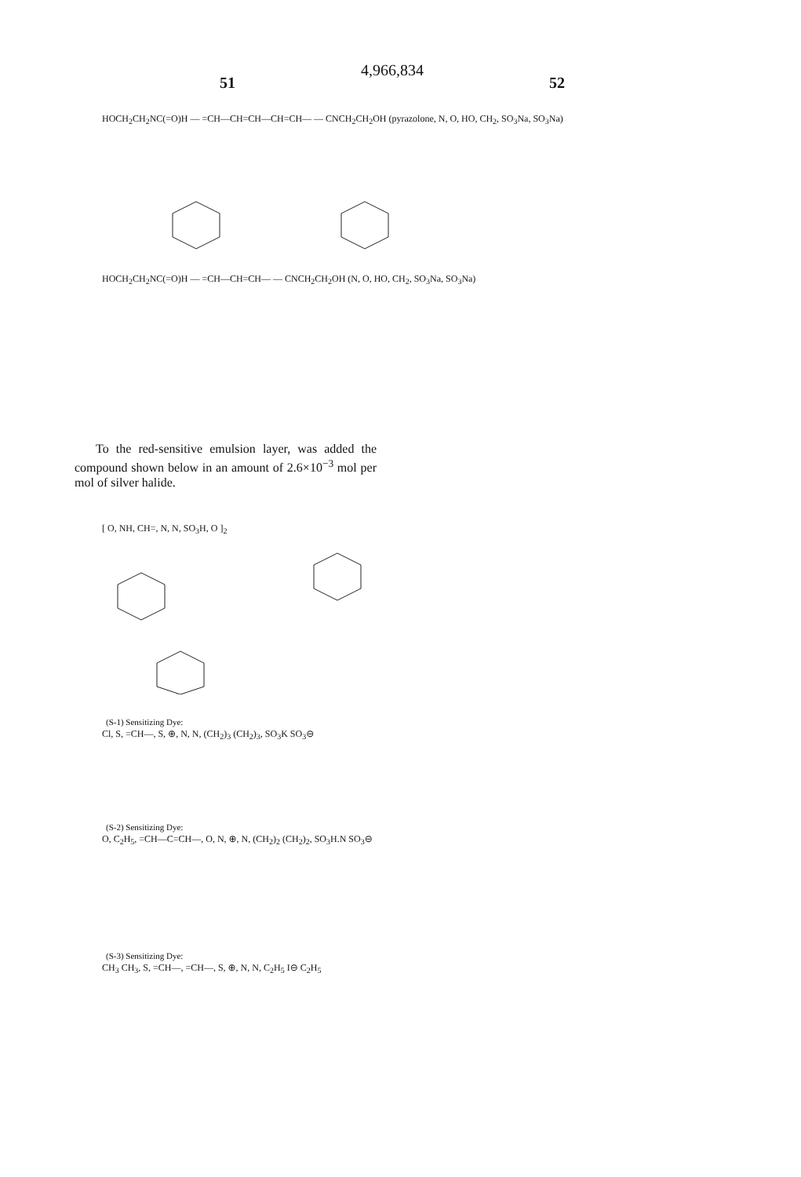51 4,966,834 52
HOCH<sub>2</sub>CH<sub>2</sub>NC(=O)H — =CH—CH=CH—CH=CH— — CNCH<sub>2</sub>CH<sub>2</sub>OH (pyrazolone, N, O, HO, CH<sub>2</sub>, SO<sub>3</sub>Na, SO<sub>3</sub>Na)
HOCH<sub>2</sub>CH<sub>2</sub>NC(=O)H — =CH—CH=CH— — CNCH<sub>2</sub>CH<sub>2</sub>OH (N, O, HO, CH<sub>2</sub>, SO<sub>3</sub>Na, SO<sub>3</sub>Na)
To the red-sensitive emulsion layer, was added the compound shown below in an amount of 2.6×10<sup>−3</sup> mol per mol of silver halide.
[ O, NH, CH=, N, N, SO<sub>3</sub>H, O ]<sub>2</sub>
(S-1) Sensitizing Dye:
Cl, S, =CH—, S, ⊕, N, N, (CH<sub>2</sub>)<sub>3</sub> (CH<sub>2</sub>)<sub>3</sub>, SO<sub>3</sub>K SO<sub>3</sub>⊖
(S-2) Sensitizing Dye:
O, C<sub>2</sub>H<sub>5</sub>, =CH—C=CH—, O, N, ⊕, N, (CH<sub>2</sub>)<sub>2</sub> (CH<sub>2</sub>)<sub>2</sub>, SO<sub>3</sub>H.N SO<sub>3</sub>⊖
(S-3) Sensitizing Dye:
CH<sub>3</sub> CH<sub>3</sub>, S, =CH—, =CH—, S, ⊕, N, N, C<sub>2</sub>H<sub>5</sub> I⊖ C<sub>2</sub>H<sub>5</sub>